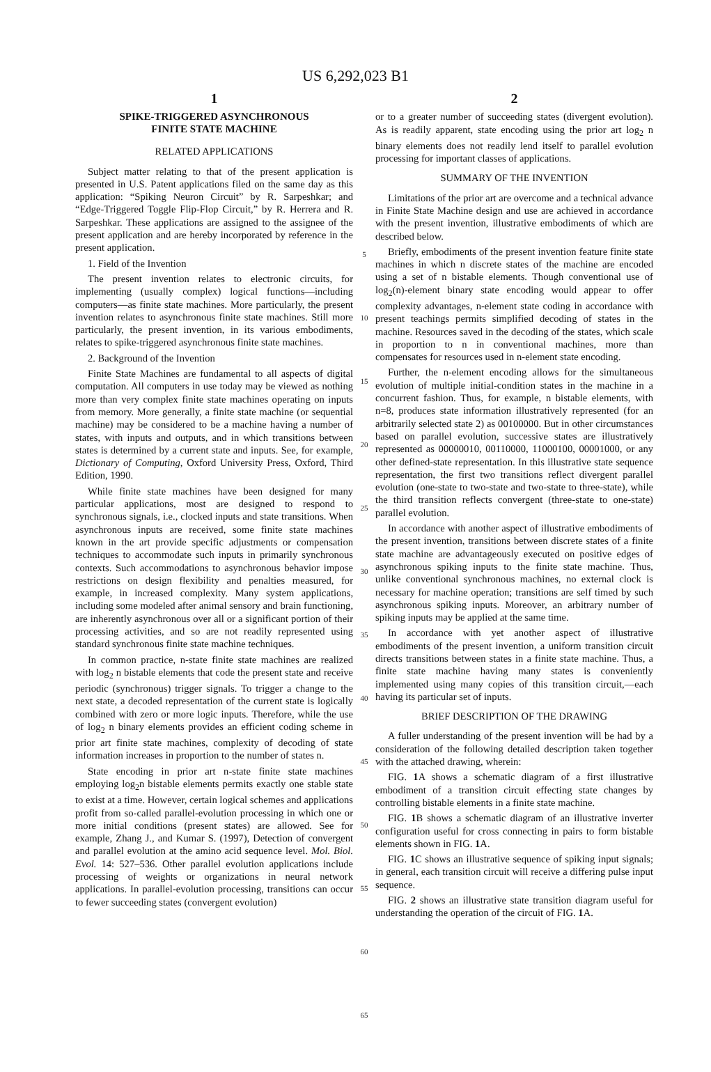US 6,292,023 B1
1
SPIKE-TRIGGERED ASYNCHRONOUS
FINITE STATE MACHINE
RELATED APPLICATIONS
Subject matter relating to that of the present application is presented in U.S. Patent applications filed on the same day as this application: “Spiking Neuron Circuit” by R. Sarpeshkar; and “Edge-Triggered Toggle Flip-Flop Circuit,” by R. Herrera and R. Sarpeshkar. These applications are assigned to the assignee of the present application and are hereby incorporated by reference in the present application.
1. Field of the Invention
The present invention relates to electronic circuits, for implementing (usually complex) logical functions—including computers—as finite state machines. More particularly, the present invention relates to asynchronous finite state machines. Still more particularly, the present invention, in its various embodiments, relates to spike-triggered asynchronous finite state machines.
2. Background of the Invention
Finite State Machines are fundamental to all aspects of digital computation. All computers in use today may be viewed as nothing more than very complex finite state machines operating on inputs from memory. More generally, a finite state machine (or sequential machine) may be considered to be a machine having a number of states, with inputs and outputs, and in which transitions between states is determined by a current state and inputs. See, for example, Dictionary of Computing, Oxford University Press, Oxford, Third Edition, 1990.
While finite state machines have been designed for many particular applications, most are designed to respond to synchronous signals, i.e., clocked inputs and state transitions. When asynchronous inputs are received, some finite state machines known in the art provide specific adjustments or compensation techniques to accommodate such inputs in primarily synchronous contexts. Such accommodations to asynchronous behavior impose restrictions on design flexibility and penalties measured, for example, in increased complexity. Many system applications, including some modeled after animal sensory and brain functioning, are inherently asynchronous over all or a significant portion of their processing activities, and so are not readily represented using standard synchronous finite state machine techniques.
In common practice, n-state finite state machines are realized with log<sub>2</sub> n bistable elements that code the present state and receive periodic (synchronous) trigger signals. To trigger a change to the next state, a decoded representation of the current state is logically combined with zero or more logic inputs. Therefore, while the use of log<sub>2</sub> n binary elements provides an efficient coding scheme in prior art finite state machines, complexity of decoding of state information increases in proportion to the number of states n.
State encoding in prior art n-state finite state machines employing log<sub>2</sub>n bistable elements permits exactly one stable state to exist at a time. However, certain logical schemes and applications profit from so-called parallel-evolution processing in which one or more initial conditions (present states) are allowed. See for example, Zhang J., and Kumar S. (1997), Detection of convergent and parallel evolution at the amino acid sequence level. Mol. Biol. Evol. 14: 527–536. Other parallel evolution applications include processing of weights or organizations in neural network applications. In parallel-evolution processing, transitions can occur to fewer succeeding states (convergent evolution)
5
10
15
20
25
30
35
40
45
50
55
60
65
2
or to a greater number of succeeding states (divergent evolution). As is readily apparent, state encoding using the prior art log<sub>2</sub> n binary elements does not readily lend itself to parallel evolution processing for important classes of applications.
SUMMARY OF THE INVENTION
Limitations of the prior art are overcome and a technical advance in Finite State Machine design and use are achieved in accordance with the present invention, illustrative embodiments of which are described below.
Briefly, embodiments of the present invention feature finite state machines in which n discrete states of the machine are encoded using a set of n bistable elements. Though conventional use of log<sub>2</sub>(n)-element binary state encoding would appear to offer complexity advantages, n-element state coding in accordance with present teachings permits simplified decoding of states in the machine. Resources saved in the decoding of the states, which scale in proportion to n in conventional machines, more than compensates for resources used in n-element state encoding.
Further, the n-element encoding allows for the simultaneous evolution of multiple initial-condition states in the machine in a concurrent fashion. Thus, for example, n bistable elements, with n=8, produces state information illustratively represented (for an arbitrarily selected state 2) as 00100000. But in other circumstances based on parallel evolution, successive states are illustratively represented as 00000010, 00110000, 11000100, 00001000, or any other defined-state representation. In this illustrative state sequence representation, the first two transitions reflect divergent parallel evolution (one-state to two-state and two-state to three-state), while the third transition reflects convergent (three-state to one-state) parallel evolution.
In accordance with another aspect of illustrative embodiments of the present invention, transitions between discrete states of a finite state machine are advantageously executed on positive edges of asynchronous spiking inputs to the finite state machine. Thus, unlike conventional synchronous machines, no external clock is necessary for machine operation; transitions are self timed by such asynchronous spiking inputs. Moreover, an arbitrary number of spiking inputs may be applied at the same time.
In accordance with yet another aspect of illustrative embodiments of the present invention, a uniform transition circuit directs transitions between states in a finite state machine. Thus, a finite state machine having many states is conveniently implemented using many copies of this transition circuit,—each having its particular set of inputs.
BRIEF DESCRIPTION OF THE DRAWING
A fuller understanding of the present invention will be had by a consideration of the following detailed description taken together with the attached drawing, wherein:
FIG. 1 A shows a schematic diagram of a first illustrative embodiment of a transition circuit effecting state changes by controlling bistable elements in a finite state machine.
FIG. 1 B shows a schematic diagram of an illustrative inverter configuration useful for cross connecting in pairs to form bistable elements shown in FIG. 1 A.
FIG. 1 C shows an illustrative sequence of spiking input signals; in general, each transition circuit will receive a differing pulse input sequence.
FIG. 2 shows an illustrative state transition diagram useful for understanding the operation of the circuit of FIG. 1 A.